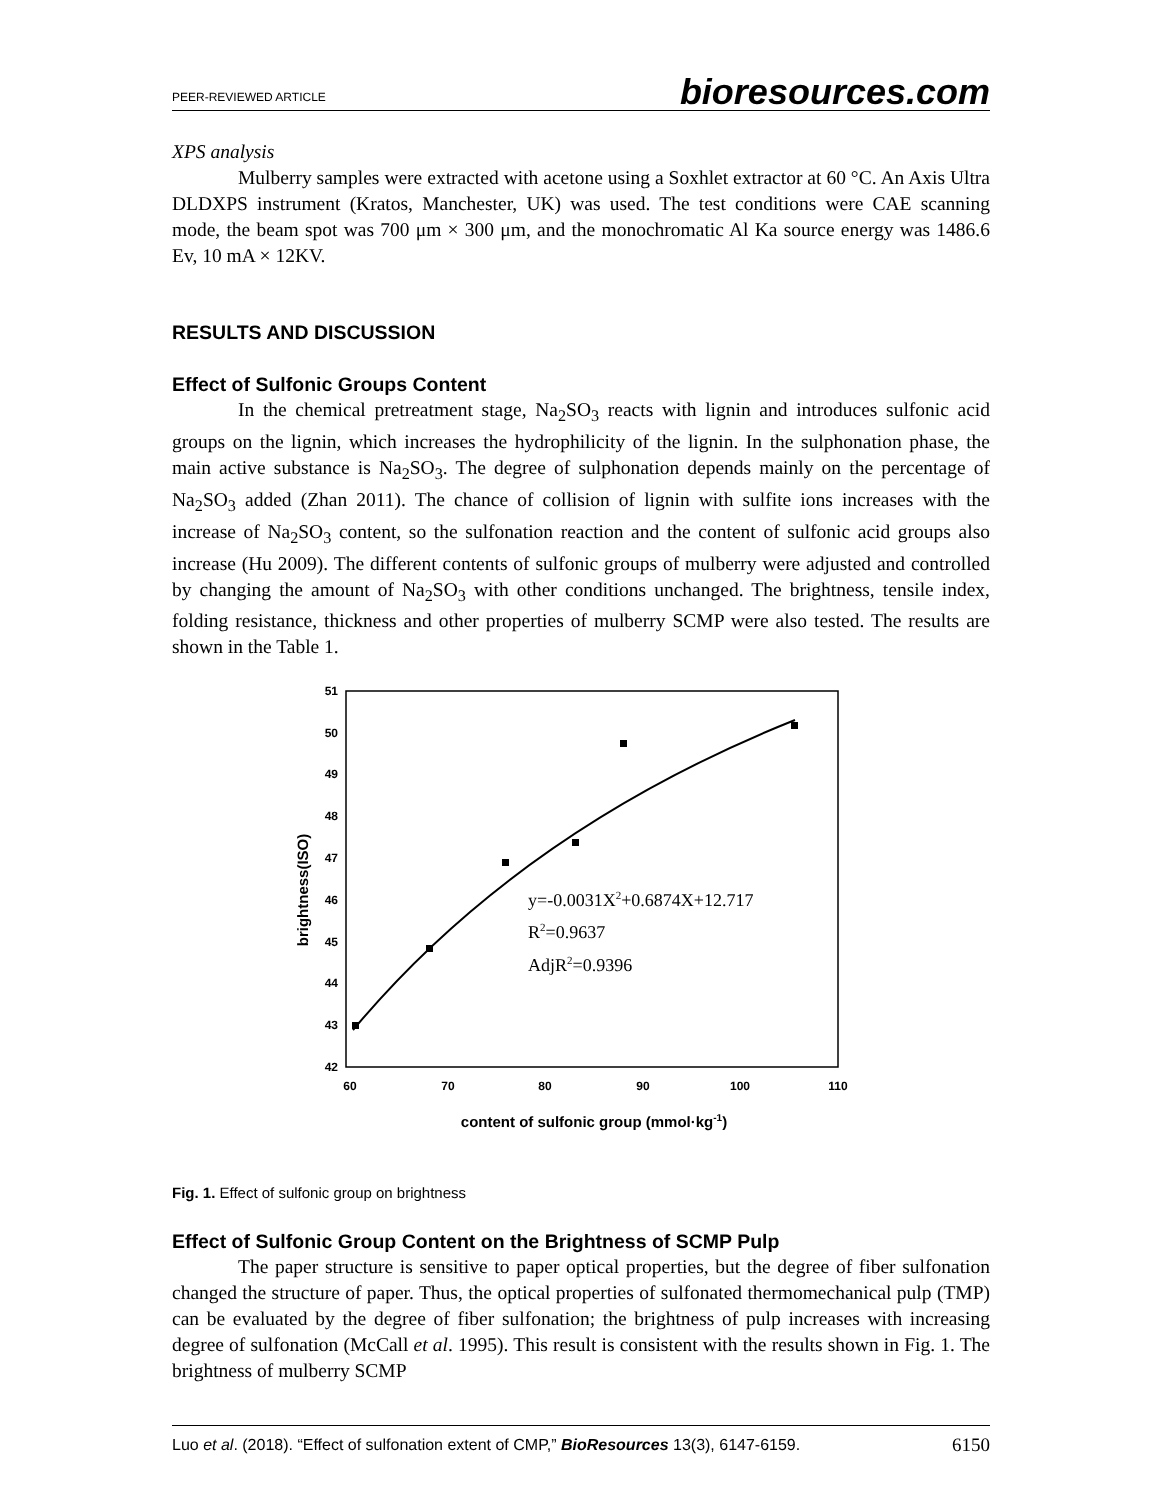PEER-REVIEWED ARTICLE bioresources.com
XPS analysis
Mulberry samples were extracted with acetone using a Soxhlet extractor at 60 °C. An Axis Ultra DLDXPS instrument (Kratos, Manchester, UK) was used. The test conditions were CAE scanning mode, the beam spot was 700 μm × 300 μm, and the monochromatic Al Ka source energy was 1486.6 Ev, 10 mA × 12KV.
RESULTS AND DISCUSSION
Effect of Sulfonic Groups Content
In the chemical pretreatment stage, Na<sub>2</sub>SO<sub>3</sub> reacts with lignin and introduces sulfonic acid groups on the lignin, which increases the hydrophilicity of the lignin. In the sulphonation phase, the main active substance is Na<sub>2</sub>SO<sub>3</sub>. The degree of sulphonation depends mainly on the percentage of Na<sub>2</sub>SO<sub>3</sub> added (Zhan 2011). The chance of collision of lignin with sulfite ions increases with the increase of Na<sub>2</sub>SO<sub>3</sub> content, so the sulfonation reaction and the content of sulfonic acid groups also increase (Hu 2009). The different contents of sulfonic groups of mulberry were adjusted and controlled by changing the amount of Na<sub>2</sub>SO<sub>3</sub> with other conditions unchanged. The brightness, tensile index, folding resistance, thickness and other properties of mulberry SCMP were also tested. The results are shown in the Table 1.
51
50
49
48
47
46
45
44
43
42
60
70
80
90
100
110
content of sulfonic group (mmol·kg-1)
brightness(ISO)
y=-0.0031X2+0.6874X+12.717
R2=0.9637
AdjR2=0.9396
Fig. 1. Effect of sulfonic group on brightness
Effect of Sulfonic Group Content on the Brightness of SCMP Pulp
The paper structure is sensitive to paper optical properties, but the degree of fiber sulfonation changed the structure of paper. Thus, the optical properties of sulfonated thermomechanical pulp (TMP) can be evaluated by the degree of fiber sulfonation; the brightness of pulp increases with increasing degree of sulfonation (McCall et al. 1995). This result is consistent with the results shown in Fig. 1. The brightness of mulberry SCMP
Luo et al. (2018). “Effect of sulfonation extent of CMP,” BioResources 13(3), 6147-6159. 6150